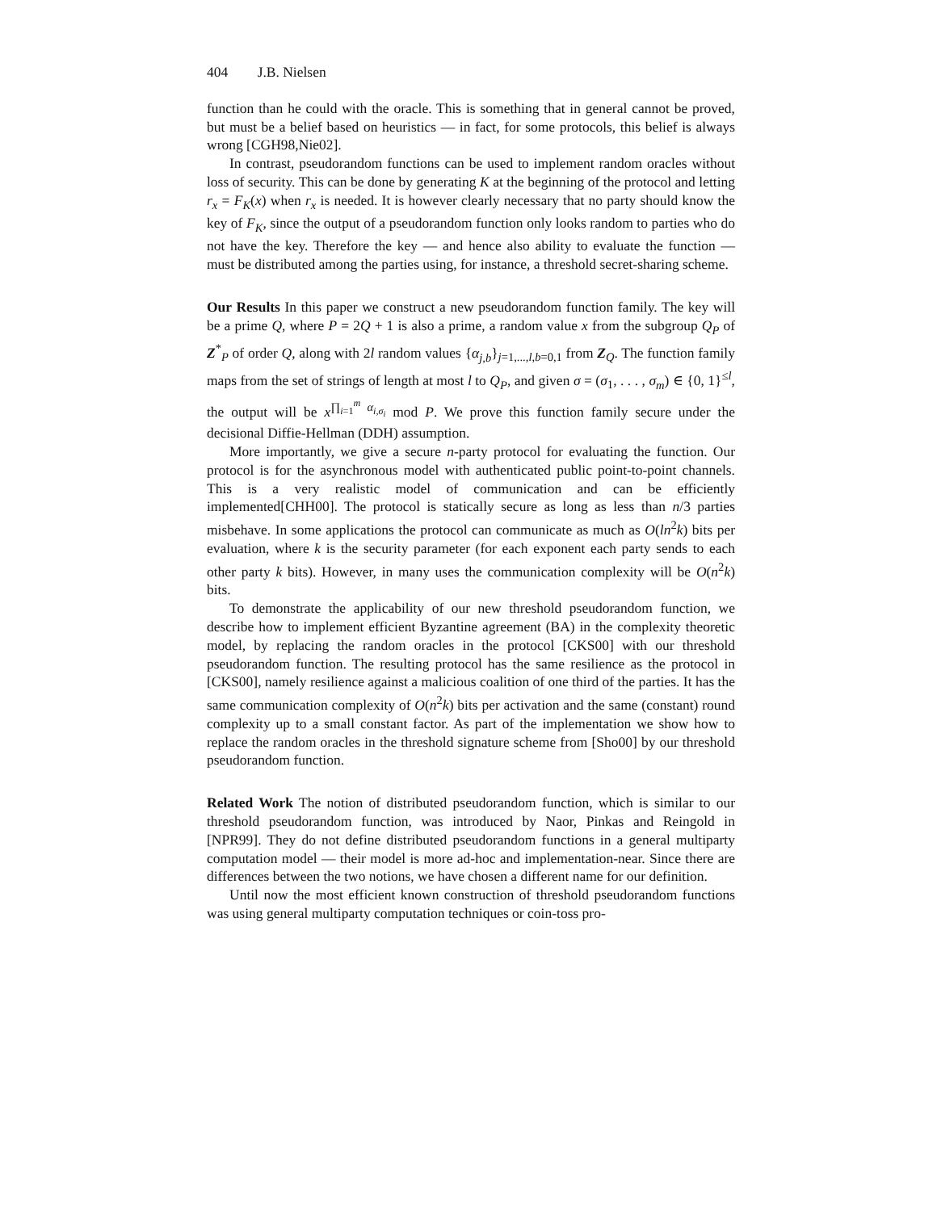404 J.B. Nielsen
function than he could with the oracle. This is something that in general cannot be proved, but must be a belief based on heuristics — in fact, for some protocols, this belief is always wrong [CGH98,Nie02].
In contrast, pseudorandom functions can be used to implement random oracles without loss of security. This can be done by generating K at the beginning of the protocol and letting r<sub>x</sub> = F<sub>K</sub>(x) when r<sub>x</sub> is needed. It is however clearly necessary that no party should know the key of F<sub>K</sub>, since the output of a pseudorandom function only looks random to parties who do not have the key. Therefore the key — and hence also ability to evaluate the function — must be distributed among the parties using, for instance, a threshold secret-sharing scheme.
Our Results In this paper we construct a new pseudorandom function family. The key will be a prime Q, where P = 2Q + 1 is also a prime, a random value x from the subgroup Q<sub>P</sub> of Z<sup>*</sup><sub>P</sub> of order Q, along with 2l random values {α<sub>j,b</sub>}<sub>j=1,...,l,b=0,1</sub> from Z<sub>Q</sub>. The function family maps from the set of strings of length at most l to Q<sub>P</sub>, and given σ = (σ<sub>1</sub>, . . . , σ<sub>m</sub>) ∈ {0, 1}<sup>≤l</sup>, the output will be x<sup>∏<sub>i=1</sub><sup>m</sup> α<sub>i,σ<sub>i</sub></sub></sup> mod P. We prove this function family secure under the decisional Diffie-Hellman (DDH) assumption.
More importantly, we give a secure n-party protocol for evaluating the function. Our protocol is for the asynchronous model with authenticated public point-to-point channels. This is a very realistic model of communication and can be efficiently implemented[CHH00]. The protocol is statically secure as long as less than n/3 parties misbehave. In some applications the protocol can communicate as much as O(ln<sup>2</sup>k) bits per evaluation, where k is the security parameter (for each exponent each party sends to each other party k bits). However, in many uses the communication complexity will be O(n<sup>2</sup>k) bits.
To demonstrate the applicability of our new threshold pseudorandom function, we describe how to implement efficient Byzantine agreement (BA) in the complexity theoretic model, by replacing the random oracles in the protocol [CKS00] with our threshold pseudorandom function. The resulting protocol has the same resilience as the protocol in [CKS00], namely resilience against a malicious coalition of one third of the parties. It has the same communication complexity of O(n<sup>2</sup>k) bits per activation and the same (constant) round complexity up to a small constant factor. As part of the implementation we show how to replace the random oracles in the threshold signature scheme from [Sho00] by our threshold pseudorandom function.
Related Work The notion of distributed pseudorandom function, which is similar to our threshold pseudorandom function, was introduced by Naor, Pinkas and Reingold in [NPR99]. They do not define distributed pseudorandom functions in a general multiparty computation model — their model is more ad-hoc and implementation-near. Since there are differences between the two notions, we have chosen a different name for our definition.
Until now the most efficient known construction of threshold pseudorandom functions was using general multiparty computation techniques or coin-toss pro-